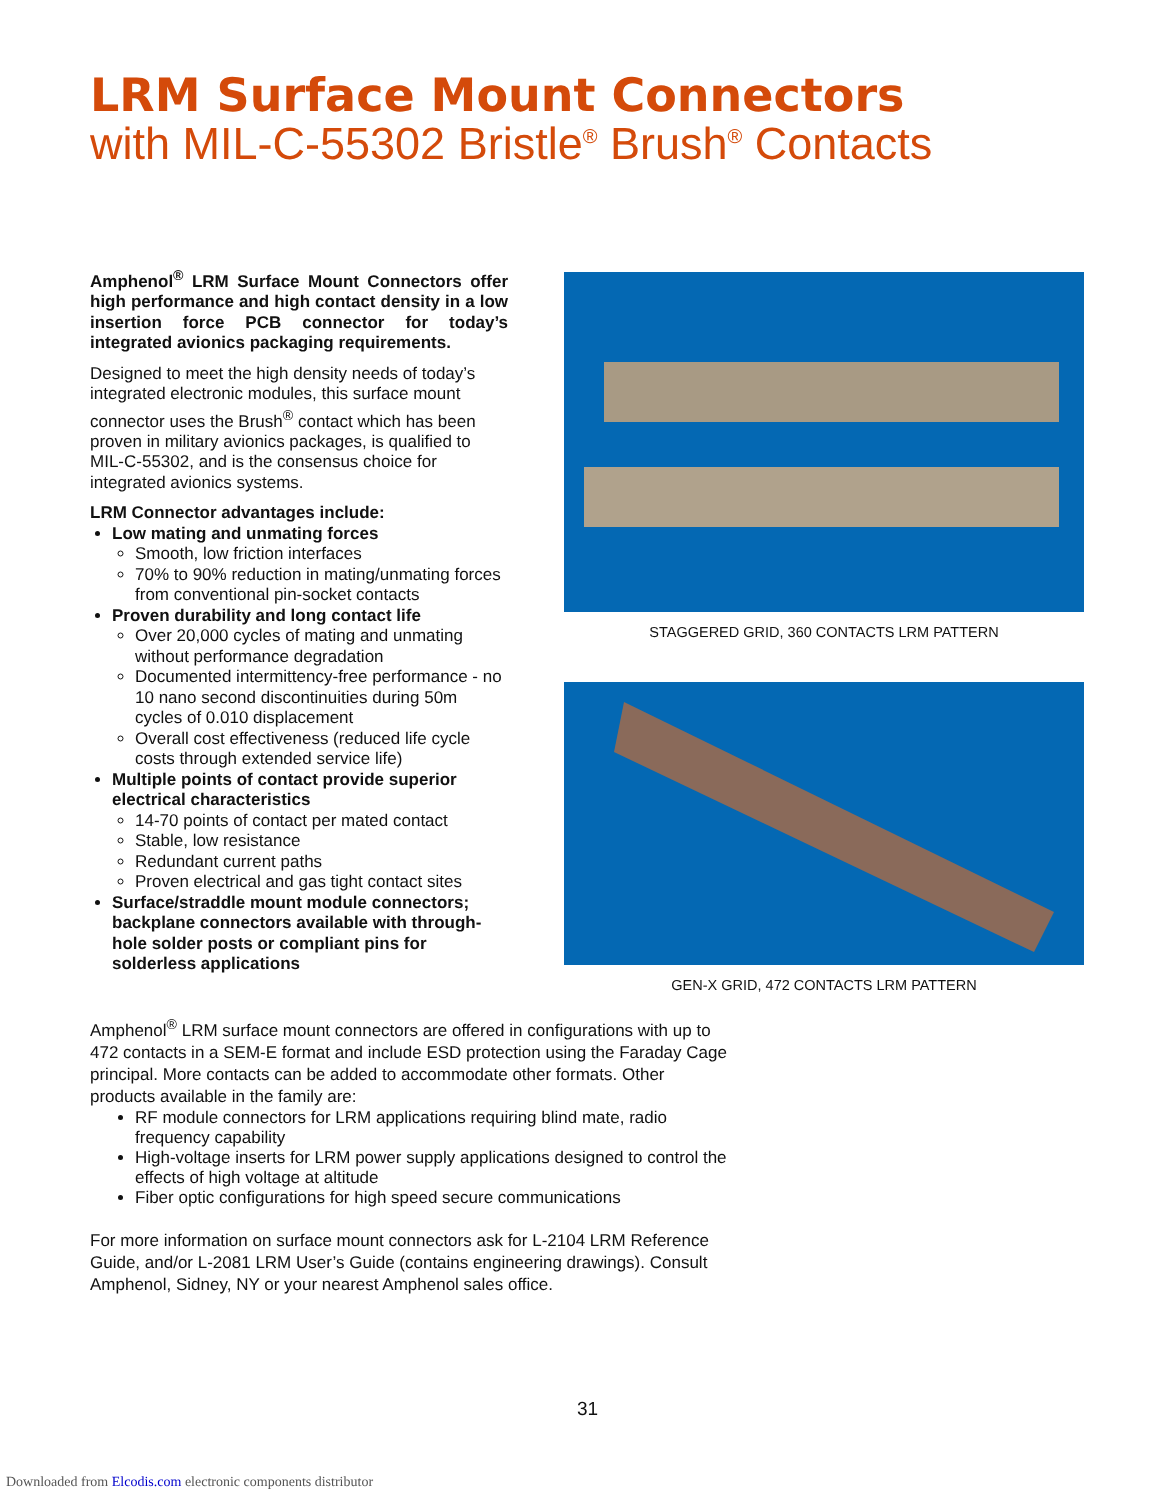LRM Surface Mount Connectors
with MIL-C-55302 Bristle<sup>®</sup> Brush<sup>®</sup> Contacts
Amphenol<sup>®</sup> LRM Surface Mount Connectors offer high performance and high contact density in a low insertion force PCB connector for today’s integrated avionics packaging requirements.
Designed to meet the high density needs of today’s integrated electronic modules, this surface mount connector uses the Brush<sup>®</sup> contact which has been proven in military avionics packages, is qualified to MIL-C-55302, and is the consensus choice for integrated avionics systems.
LRM Connector advantages include:
Low mating and unmating forces
Smooth, low friction interfaces
70% to 90% reduction in mating/unmating forces from conventional pin-socket contacts
Proven durability and long contact life
Over 20,000 cycles of mating and unmating without performance degradation
Documented intermittency-free performance - no 10 nano second discontinuities during 50m cycles of 0.010 displacement
Overall cost effectiveness (reduced life cycle costs through extended service life)
Multiple points of contact provide superior electrical characteristics
14-70 points of contact per mated contact
Stable, low resistance
Redundant current paths
Proven electrical and gas tight contact sites
Surface/straddle mount module connectors; backplane connectors available with through-hole solder posts or compliant pins for solderless applications
STAGGERED GRID, 360 CONTACTS LRM PATTERN
GEN-X GRID, 472 CONTACTS LRM PATTERN
Amphenol<sup>®</sup> LRM surface mount connectors are offered in configurations with up to 472 contacts in a SEM-E format and include ESD protection using the Faraday Cage principal. More contacts can be added to accommodate other formats. Other products available in the family are:
RF module connectors for LRM applications requiring blind mate, radio frequency capability
High-voltage inserts for LRM power supply applications designed to control the effects of high voltage at altitude
Fiber optic configurations for high speed secure communications
For more information on surface mount connectors ask for L-2104 LRM Reference Guide, and/or L-2081 LRM User’s Guide (contains engineering drawings). Consult Amphenol, Sidney, NY or your nearest Amphenol sales office.
31
Downloaded from Elcodis.com electronic components distributor